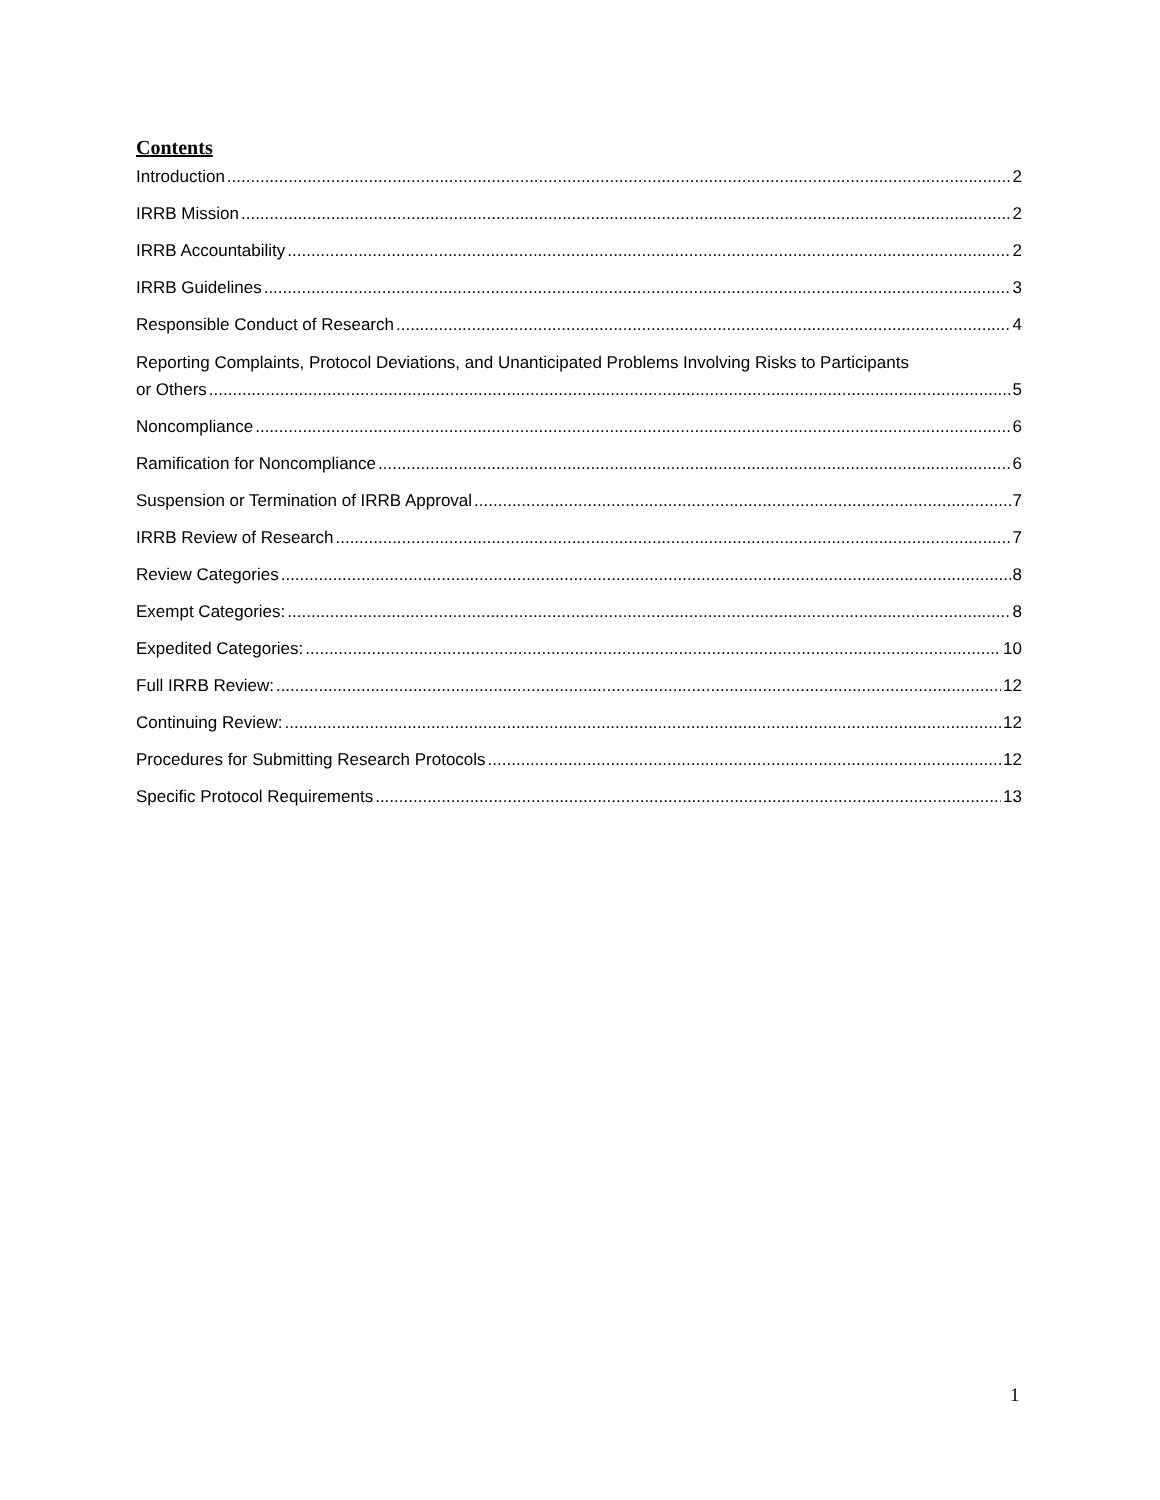Contents
Introduction 2
IRRB Mission 2
IRRB Accountability 2
IRRB Guidelines 3
Responsible Conduct of Research 4
Reporting Complaints, Protocol Deviations, and Unanticipated Problems Involving Risks to Participants
or Others 5
Noncompliance 6
Ramification for Noncompliance 6
Suspension or Termination of IRRB Approval 7
IRRB Review of Research 7
Review Categories 8
Exempt Categories: 8
Expedited Categories: 10
Full IRRB Review: 12
Continuing Review: 12
Procedures for Submitting Research Protocols 12
Specific Protocol Requirements 13
1